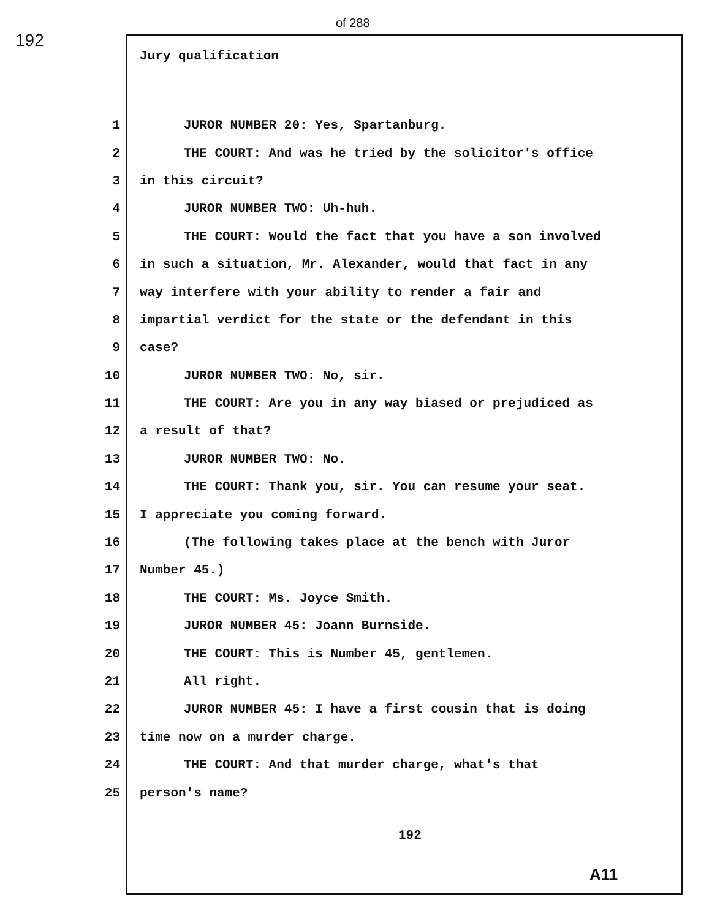192
of 288
Jury qualification
1 JUROR NUMBER 20: Yes, Spartanburg.
2 THE COURT: And was he tried by the solicitor's office
3 in this circuit?
4 JUROR NUMBER TWO: Uh-huh.
5 THE COURT: Would the fact that you have a son involved
6 in such a situation, Mr. Alexander, would that fact in any
7 way interfere with your ability to render a fair and
8 impartial verdict for the state or the defendant in this
9 case?
10 JUROR NUMBER TWO: No, sir.
11 THE COURT: Are you in any way biased or prejudiced as
12 a result of that?
13 JUROR NUMBER TWO: No.
14 THE COURT: Thank you, sir. You can resume your seat.
15 I appreciate you coming forward.
16 (The following takes place at the bench with Juror
17 Number 45.)
18 THE COURT: Ms. Joyce Smith.
19 JUROR NUMBER 45: Joann Burnside.
20 THE COURT: This is Number 45, gentlemen.
21 All right.
22 JUROR NUMBER 45: I have a first cousin that is doing
23 time now on a murder charge.
24 THE COURT: And that murder charge, what's that
25 person's name?
192
A11